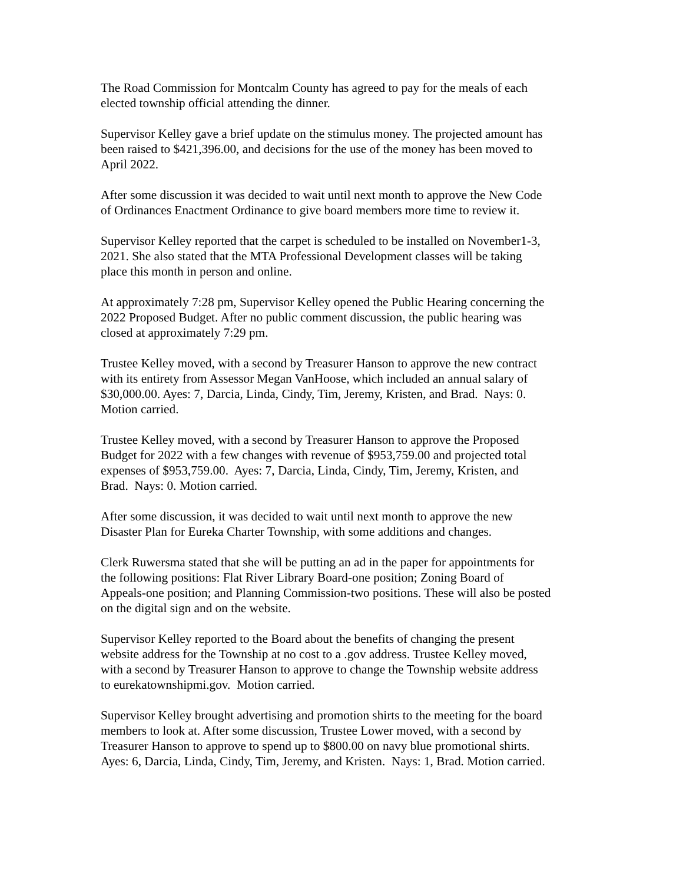The Road Commission for Montcalm County has agreed to pay for the meals of each
elected township official attending the dinner.
Supervisor Kelley gave a brief update on the stimulus money. The projected amount has
been raised to $421,396.00, and decisions for the use of the money has been moved to
April 2022.
After some discussion it was decided to wait until next month to approve the New Code
of Ordinances Enactment Ordinance to give board members more time to review it.
Supervisor Kelley reported that the carpet is scheduled to be installed on November1-3,
2021. She also stated that the MTA Professional Development classes will be taking
place this month in person and online.
At approximately 7:28 pm, Supervisor Kelley opened the Public Hearing concerning the
2022 Proposed Budget. After no public comment discussion, the public hearing was
closed at approximately 7:29 pm.
Trustee Kelley moved, with a second by Treasurer Hanson to approve the new contract
with its entirety from Assessor Megan VanHoose, which included an annual salary of
$30,000.00. Ayes: 7, Darcia, Linda, Cindy, Tim, Jeremy, Kristen, and Brad. Nays: 0.
Motion carried.
Trustee Kelley moved, with a second by Treasurer Hanson to approve the Proposed
Budget for 2022 with a few changes with revenue of $953,759.00 and projected total
expenses of $953,759.00. Ayes: 7, Darcia, Linda, Cindy, Tim, Jeremy, Kristen, and
Brad. Nays: 0. Motion carried.
After some discussion, it was decided to wait until next month to approve the new
Disaster Plan for Eureka Charter Township, with some additions and changes.
Clerk Ruwersma stated that she will be putting an ad in the paper for appointments for
the following positions: Flat River Library Board-one position; Zoning Board of
Appeals-one position; and Planning Commission-two positions. These will also be posted
on the digital sign and on the website.
Supervisor Kelley reported to the Board about the benefits of changing the present
website address for the Township at no cost to a .gov address. Trustee Kelley moved,
with a second by Treasurer Hanson to approve to change the Township website address
to eurekatownshipmi.gov. Motion carried.
Supervisor Kelley brought advertising and promotion shirts to the meeting for the board
members to look at. After some discussion, Trustee Lower moved, with a second by
Treasurer Hanson to approve to spend up to $800.00 on navy blue promotional shirts.
Ayes: 6, Darcia, Linda, Cindy, Tim, Jeremy, and Kristen. Nays: 1, Brad. Motion carried.